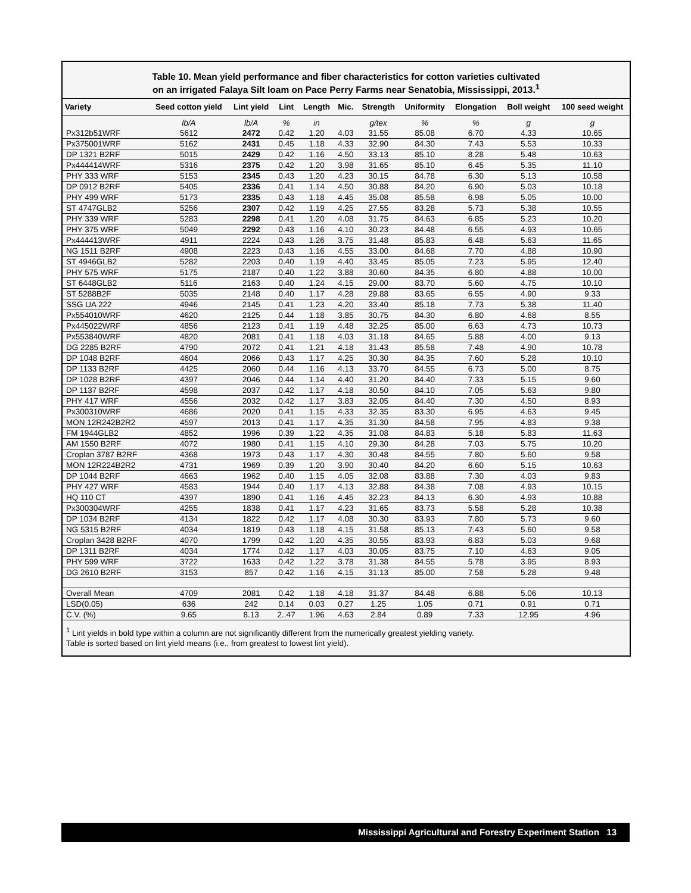Table 10. Mean yield performance and fiber characteristics for cotton varieties cultivated
on an irrigated Falaya Silt loam on Pace Perry Farms near Senatobia, Mississippi, 2013.<sup>1</sup>
| Variety | Seed cotton yield | Lint yield | Lint | Length | Mic. | Strength | Uniformity | Elongation | Boll weight | 100 seed weight |
| --- | --- | --- | --- | --- | --- | --- | --- | --- | --- | --- |
| | lb/A | lb/A | % | in | | g/tex | % | % | g | g |
| Px312b51WRF | 5612 | 2472 | 0.42 | 1.20 | 4.03 | 31.55 | 85.08 | 6.70 | 4.33 | 10.65 |
| Px375001WRF | 5162 | 2431 | 0.45 | 1.18 | 4.33 | 32.90 | 84.30 | 7.43 | 5.53 | 10.33 |
| DP 1321 B2RF | 5015 | 2429 | 0.42 | 1.16 | 4.50 | 33.13 | 85.10 | 8.28 | 5.48 | 10.63 |
| Px444414WRF | 5316 | 2375 | 0.42 | 1.20 | 3.98 | 31.65 | 85.10 | 6.45 | 5.35 | 11.10 |
| PHY 333 WRF | 5153 | 2345 | 0.43 | 1.20 | 4.23 | 30.15 | 84.78 | 6.30 | 5.13 | 10.58 |
| DP 0912 B2RF | 5405 | 2336 | 0.41 | 1.14 | 4.50 | 30.88 | 84.20 | 6.90 | 5.03 | 10.18 |
| PHY 499 WRF | 5173 | 2335 | 0.43 | 1.18 | 4.45 | 35.08 | 85.58 | 6.98 | 5.05 | 10.00 |
| ST 4747GLB2 | 5256 | 2307 | 0.42 | 1.19 | 4.25 | 27.55 | 83.28 | 5.73 | 5.38 | 10.55 |
| PHY 339 WRF | 5283 | 2298 | 0.41 | 1.20 | 4.08 | 31.75 | 84.63 | 6.85 | 5.23 | 10.20 |
| PHY 375 WRF | 5049 | 2292 | 0.43 | 1.16 | 4.10 | 30.23 | 84.48 | 6.55 | 4.93 | 10.65 |
| Px444413WRF | 4911 | 2224 | 0.43 | 1.26 | 3.75 | 31.48 | 85.83 | 6.48 | 5.63 | 11.65 |
| NG 1511 B2RF | 4908 | 2223 | 0.43 | 1.16 | 4.55 | 33.00 | 84.68 | 7.70 | 4.88 | 10.90 |
| ST 4946GLB2 | 5282 | 2203 | 0.40 | 1.19 | 4.40 | 33.45 | 85.05 | 7.23 | 5.95 | 12.40 |
| PHY 575 WRF | 5175 | 2187 | 0.40 | 1.22 | 3.88 | 30.60 | 84.35 | 6.80 | 4.88 | 10.00 |
| ST 6448GLB2 | 5116 | 2163 | 0.40 | 1.24 | 4.15 | 29.00 | 83.70 | 5.60 | 4.75 | 10.10 |
| ST 5288B2F | 5035 | 2148 | 0.40 | 1.17 | 4.28 | 29.88 | 83.65 | 6.55 | 4.90 | 9.33 |
| SSG UA 222 | 4946 | 2145 | 0.41 | 1.23 | 4.20 | 33.40 | 85.18 | 7.73 | 5.38 | 11.40 |
| Px554010WRF | 4620 | 2125 | 0.44 | 1.18 | 3.85 | 30.75 | 84.30 | 6.80 | 4.68 | 8.55 |
| Px445022WRF | 4856 | 2123 | 0.41 | 1.19 | 4.48 | 32.25 | 85.00 | 6.63 | 4.73 | 10.73 |
| Px553840WRF | 4820 | 2081 | 0.41 | 1.18 | 4.03 | 31.18 | 84.65 | 5.88 | 4.00 | 9.13 |
| DG 2285 B2RF | 4790 | 2072 | 0.41 | 1.21 | 4.18 | 31.43 | 85.58 | 7.48 | 4.90 | 10.78 |
| DP 1048 B2RF | 4604 | 2066 | 0.43 | 1.17 | 4.25 | 30.30 | 84.35 | 7.60 | 5.28 | 10.10 |
| DP 1133 B2RF | 4425 | 2060 | 0.44 | 1.16 | 4.13 | 33.70 | 84.55 | 6.73 | 5.00 | 8.75 |
| DP 1028 B2RF | 4397 | 2046 | 0.44 | 1.14 | 4.40 | 31.20 | 84.40 | 7.33 | 5.15 | 9.60 |
| DP 1137 B2RF | 4598 | 2037 | 0.42 | 1.17 | 4.18 | 30.50 | 84.10 | 7.05 | 5.63 | 9.80 |
| PHY 417 WRF | 4556 | 2032 | 0.42 | 1.17 | 3.83 | 32.05 | 84.40 | 7.30 | 4.50 | 8.93 |
| Px300310WRF | 4686 | 2020 | 0.41 | 1.15 | 4.33 | 32.35 | 83.30 | 6.95 | 4.63 | 9.45 |
| MON 12R242B2R2 | 4597 | 2013 | 0.41 | 1.17 | 4.35 | 31.30 | 84.58 | 7.95 | 4.83 | 9.38 |
| FM 1944GLB2 | 4852 | 1996 | 0.39 | 1.22 | 4.35 | 31.08 | 84.83 | 5.18 | 5.83 | 11.63 |
| AM 1550 B2RF | 4072 | 1980 | 0.41 | 1.15 | 4.10 | 29.30 | 84.28 | 7.03 | 5.75 | 10.20 |
| Croplan 3787 B2RF | 4368 | 1973 | 0.43 | 1.17 | 4.30 | 30.48 | 84.55 | 7.80 | 5.60 | 9.58 |
| MON 12R224B2R2 | 4731 | 1969 | 0.39 | 1.20 | 3.90 | 30.40 | 84.20 | 6.60 | 5.15 | 10.63 |
| DP 1044 B2RF | 4663 | 1962 | 0.40 | 1.15 | 4.05 | 32.08 | 83.88 | 7.30 | 4.03 | 9.83 |
| PHY 427 WRF | 4583 | 1944 | 0.40 | 1.17 | 4.13 | 32.88 | 84.38 | 7.08 | 4.93 | 10.15 |
| HQ 110 CT | 4397 | 1890 | 0.41 | 1.16 | 4.45 | 32.23 | 84.13 | 6.30 | 4.93 | 10.88 |
| Px300304WRF | 4255 | 1838 | 0.41 | 1.17 | 4.23 | 31.65 | 83.73 | 5.58 | 5.28 | 10.38 |
| DP 1034 B2RF | 4134 | 1822 | 0.42 | 1.17 | 4.08 | 30.30 | 83.93 | 7.80 | 5.73 | 9.60 |
| NG 5315 B2RF | 4034 | 1819 | 0.43 | 1.18 | 4.15 | 31.58 | 85.13 | 7.43 | 5.60 | 9.58 |
| Croplan 3428 B2RF | 4070 | 1799 | 0.42 | 1.20 | 4.35 | 30.55 | 83.93 | 6.83 | 5.03 | 9.68 |
| DP 1311 B2RF | 4034 | 1774 | 0.42 | 1.17 | 4.03 | 30.05 | 83.75 | 7.10 | 4.63 | 9.05 |
| PHY 599 WRF | 3722 | 1633 | 0.42 | 1.22 | 3.78 | 31.38 | 84.55 | 5.78 | 3.95 | 8.93 |
| DG 2610 B2RF | 3153 | 857 | 0.42 | 1.16 | 4.15 | 31.13 | 85.00 | 7.58 | 5.28 | 9.48 |
| Overall Mean | 4709 | 2081 | 0.42 | 1.18 | 4.18 | 31.37 | 84.48 | 6.88 | 5.06 | 10.13 |
| LSD(0.05) | 636 | 242 | 0.14 | 0.03 | 0.27 | 1.25 | 1.05 | 0.71 | 0.91 | 0.71 |
| C.V. (%) | 9.65 | 8.13 | 2..47 | 1.96 | 4.63 | 2.84 | 0.89 | 7.33 | 12.95 | 4.96 |
<sup>1</sup> Lint yields in bold type within a column are not significantly different from the numerically greatest yielding variety.
Table is sorted based on lint yield means (i.e., from greatest to lowest lint yield).
Mississippi Agricultural and Forestry Experiment Station 13